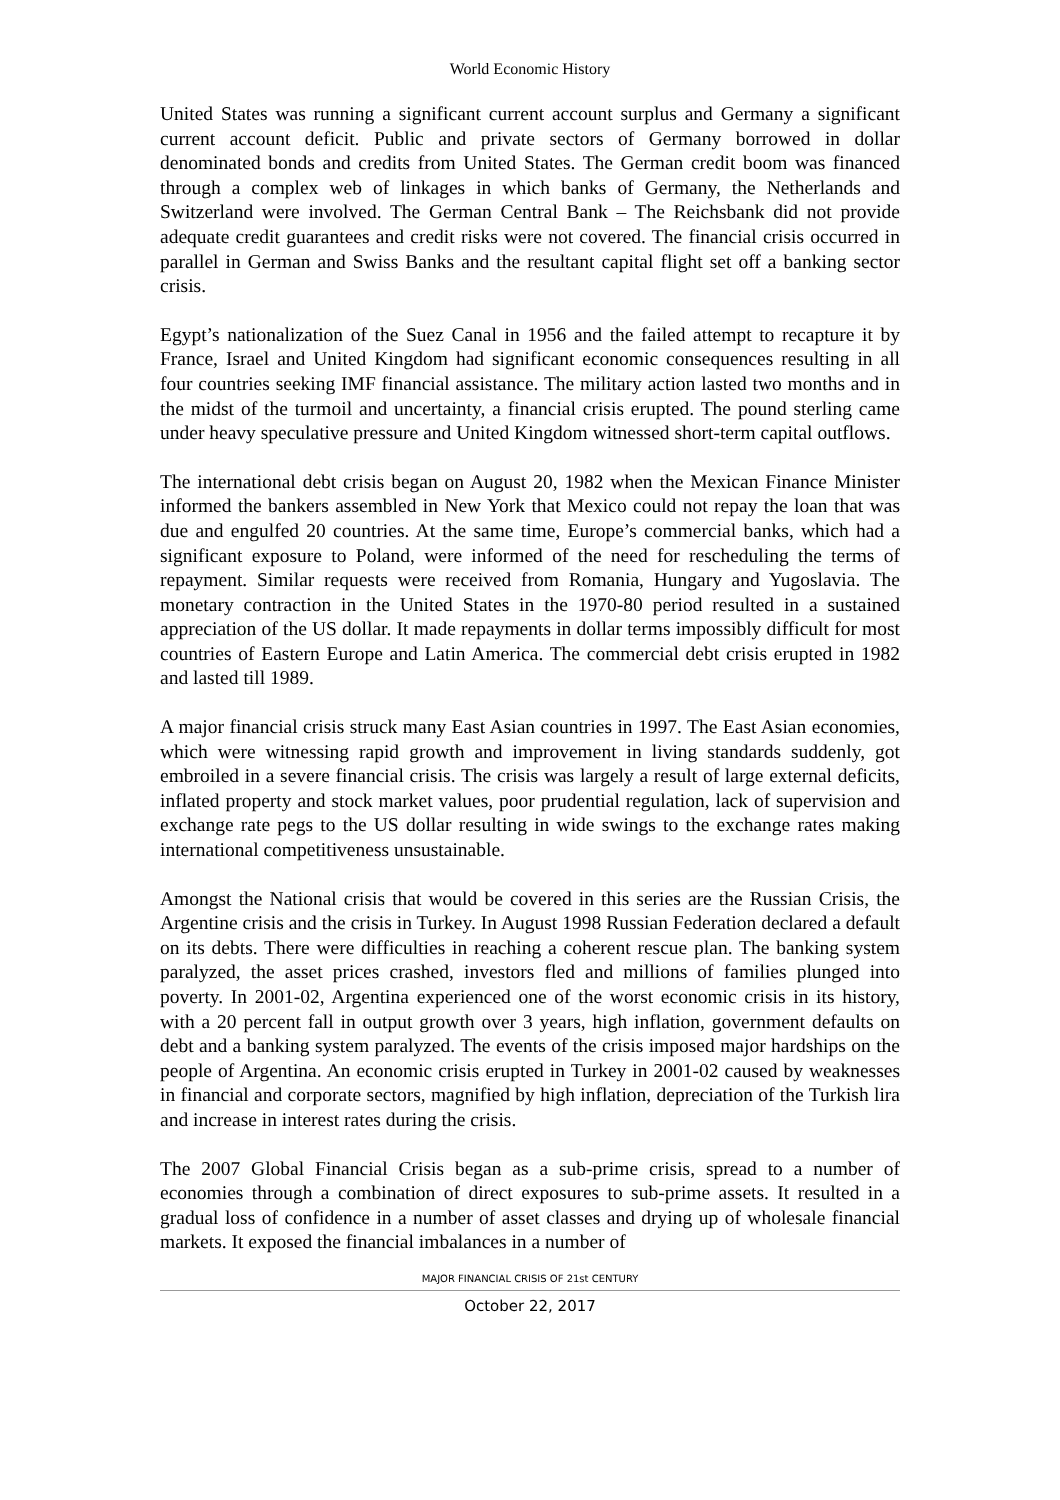World Economic History
United States was running a significant current account surplus and Germany a significant current account deficit. Public and private sectors of Germany borrowed in dollar denominated bonds and credits from United States. The German credit boom was financed through a complex web of linkages in which banks of Germany, the Netherlands and Switzerland were involved. The German Central Bank – The Reichsbank did not provide adequate credit guarantees and credit risks were not covered. The financial crisis occurred in parallel in German and Swiss Banks and the resultant capital flight set off a banking sector crisis.
Egypt’s nationalization of the Suez Canal in 1956 and the failed attempt to recapture it by France, Israel and United Kingdom had significant economic consequences resulting in all four countries seeking IMF financial assistance. The military action lasted two months and in the midst of the turmoil and uncertainty, a financial crisis erupted. The pound sterling came under heavy speculative pressure and United Kingdom witnessed short-term capital outflows.
The international debt crisis began on August 20, 1982 when the Mexican Finance Minister informed the bankers assembled in New York that Mexico could not repay the loan that was due and engulfed 20 countries. At the same time, Europe’s commercial banks, which had a significant exposure to Poland, were informed of the need for rescheduling the terms of repayment. Similar requests were received from Romania, Hungary and Yugoslavia. The monetary contraction in the United States in the 1970-80 period resulted in a sustained appreciation of the US dollar. It made repayments in dollar terms impossibly difficult for most countries of Eastern Europe and Latin America. The commercial debt crisis erupted in 1982 and lasted till 1989.
A major financial crisis struck many East Asian countries in 1997. The East Asian economies, which were witnessing rapid growth and improvement in living standards suddenly, got embroiled in a severe financial crisis. The crisis was largely a result of large external deficits, inflated property and stock market values, poor prudential regulation, lack of supervision and exchange rate pegs to the US dollar resulting in wide swings to the exchange rates making international competitiveness unsustainable.
Amongst the National crisis that would be covered in this series are the Russian Crisis, the Argentine crisis and the crisis in Turkey. In August 1998 Russian Federation declared a default on its debts. There were difficulties in reaching a coherent rescue plan. The banking system paralyzed, the asset prices crashed, investors fled and millions of families plunged into poverty. In 2001-02, Argentina experienced one of the worst economic crisis in its history, with a 20 percent fall in output growth over 3 years, high inflation, government defaults on debt and a banking system paralyzed. The events of the crisis imposed major hardships on the people of Argentina. An economic crisis erupted in Turkey in 2001-02 caused by weaknesses in financial and corporate sectors, magnified by high inflation, depreciation of the Turkish lira and increase in interest rates during the crisis.
The 2007 Global Financial Crisis began as a sub-prime crisis, spread to a number of economies through a combination of direct exposures to sub-prime assets. It resulted in a gradual loss of confidence in a number of asset classes and drying up of wholesale financial markets. It exposed the financial imbalances in a number of
MAJOR FINANCIAL CRISIS OF 21st CENTURY
October 22, 2017